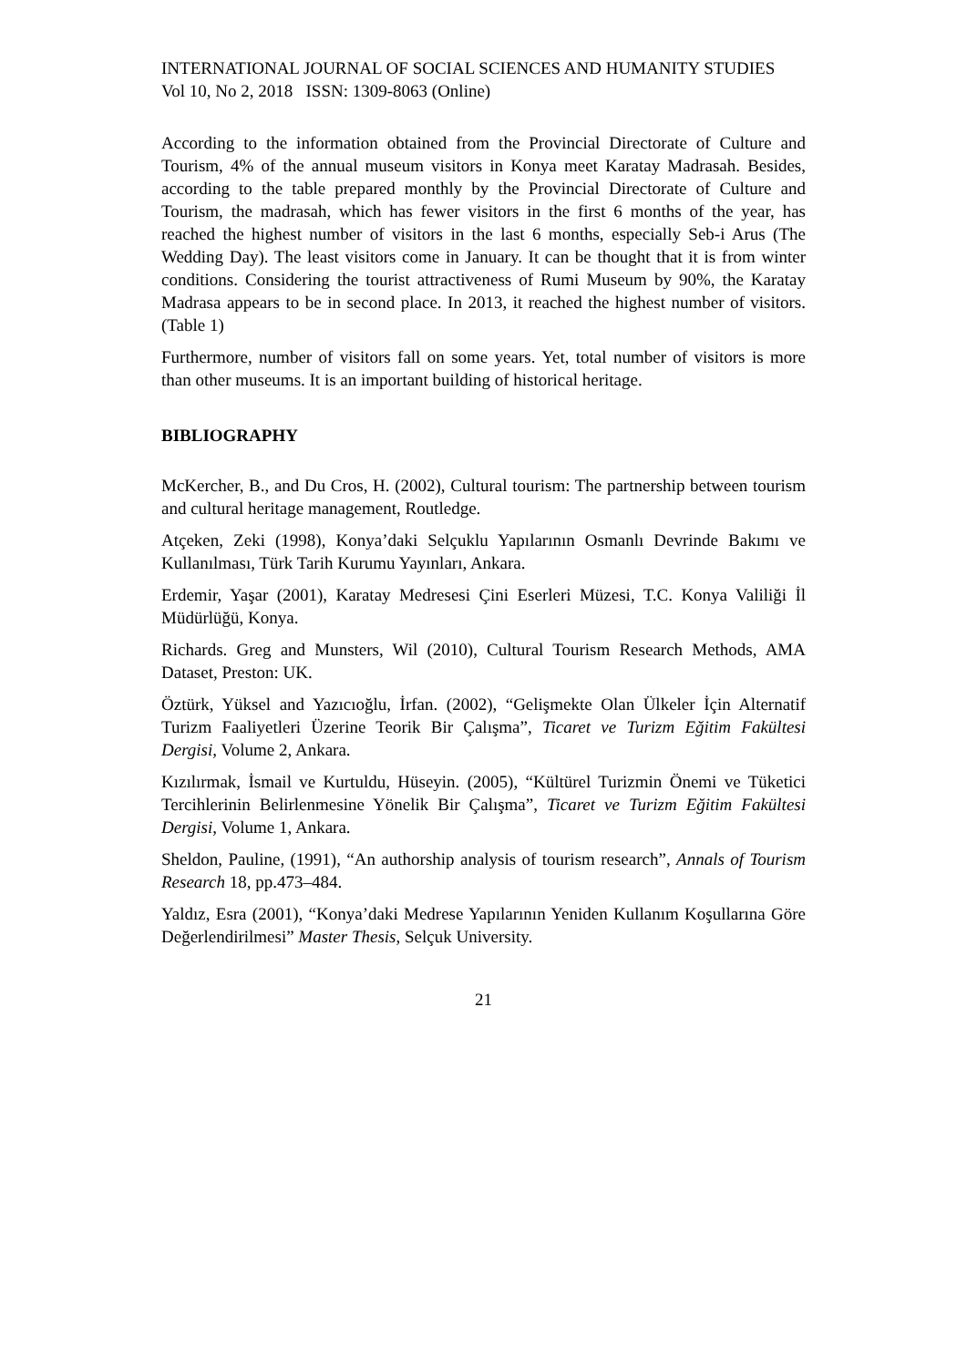INTERNATIONAL JOURNAL OF SOCIAL SCIENCES AND HUMANITY STUDIES
Vol 10, No 2, 2018 ISSN: 1309-8063 (Online)
According to the information obtained from the Provincial Directorate of Culture and Tourism, 4% of the annual museum visitors in Konya meet Karatay Madrasah. Besides, according to the table prepared monthly by the Provincial Directorate of Culture and Tourism, the madrasah, which has fewer visitors in the first 6 months of the year, has reached the highest number of visitors in the last 6 months, especially Seb-i Arus (The Wedding Day). The least visitors come in January. It can be thought that it is from winter conditions. Considering the tourist attractiveness of Rumi Museum by 90%, the Karatay Madrasa appears to be in second place. In 2013, it reached the highest number of visitors. (Table 1)
Furthermore, number of visitors fall on some years. Yet, total number of visitors is more than other museums. It is an important building of historical heritage.
BIBLIOGRAPHY
McKercher, B., and Du Cros, H. (2002), Cultural tourism: The partnership between tourism and cultural heritage management, Routledge.
Atçeken, Zeki (1998), Konya’daki Selçuklu Yapılarının Osmanlı Devrinde Bakımı ve Kullanılması, Türk Tarih Kurumu Yayınları, Ankara.
Erdemir, Yaşar (2001), Karatay Medresesi Çini Eserleri Müzesi, T.C. Konya Valiliği İl Müdürlüğü, Konya.
Richards. Greg and Munsters, Wil (2010), Cultural Tourism Research Methods, AMA Dataset, Preston: UK.
Öztürk, Yüksel and Yazıcıoğlu, İrfan. (2002), “Gelişmekte Olan Ülkeler İçin Alternatif Turizm Faaliyetleri Üzerine Teorik Bir Çalışma”, Ticaret ve Turizm Eğitim Fakültesi Dergisi, Volume 2, Ankara.
Kızılırmak, İsmail ve Kurtuldu, Hüseyin. (2005), “Kültürel Turizmin Önemi ve Tüketici Tercihlerinin Belirlenmesine Yönelik Bir Çalışma”, Ticaret ve Turizm Eğitim Fakültesi Dergisi, Volume 1, Ankara.
Sheldon, Pauline, (1991), “An authorship analysis of tourism research”, Annals of Tourism Research 18, pp.473–484.
Yaldız, Esra (2001), “Konya’daki Medrese Yapılarının Yeniden Kullanım Koşullarına Göre Değerlendirilmesi” Master Thesis, Selçuk University.
21